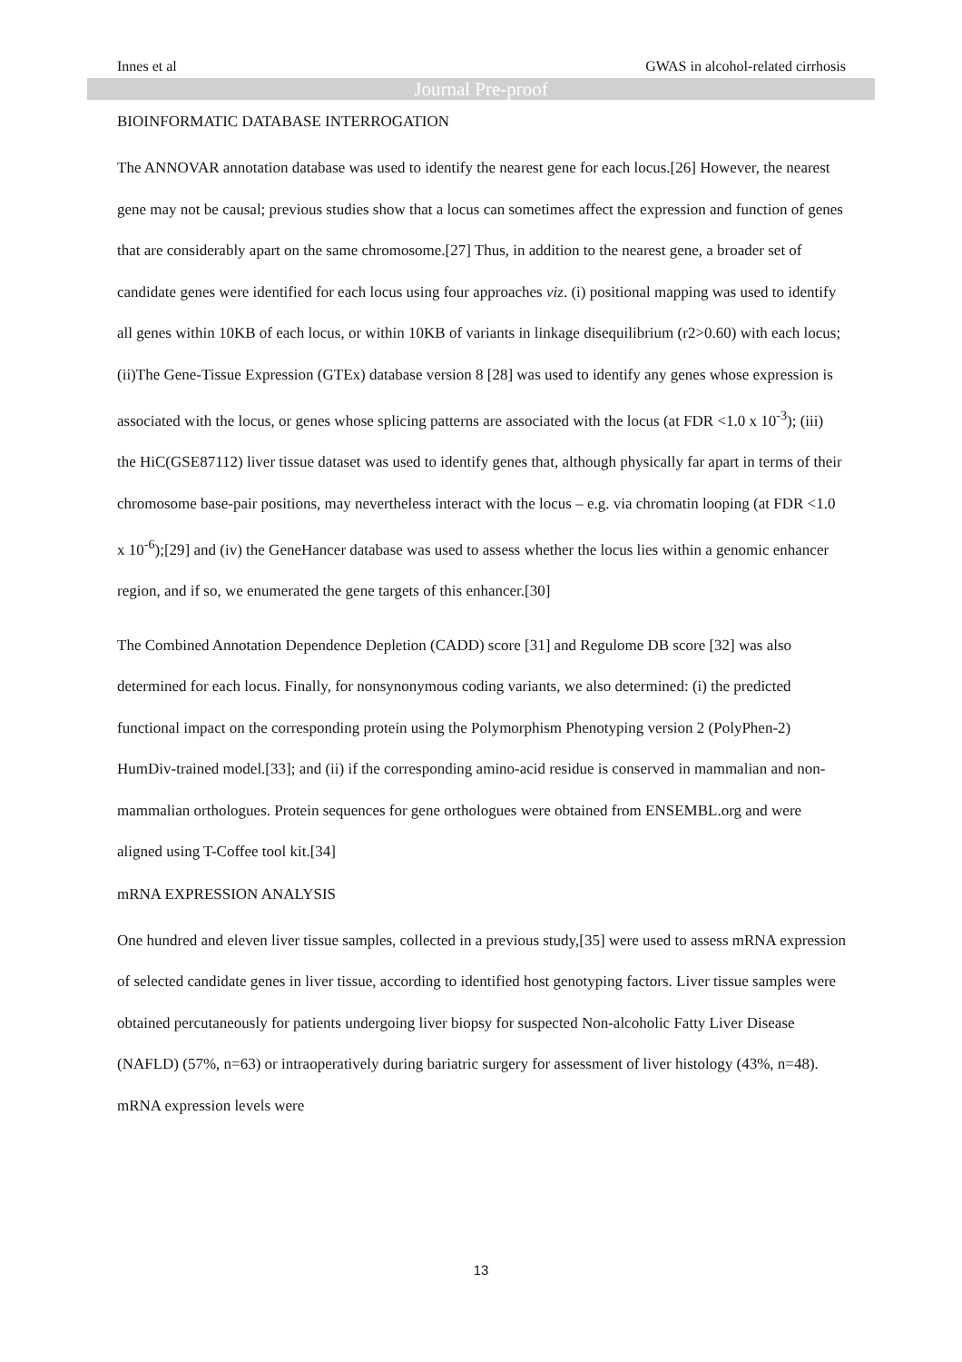Innes et al GWAS in alcohol-related cirrhosis
Journal Pre-proof
BIOINFORMATIC DATABASE INTERROGATION
The ANNOVAR annotation database was used to identify the nearest gene for each locus.[26] However, the nearest gene may not be causal; previous studies show that a locus can sometimes affect the expression and function of genes that are considerably apart on the same chromosome.[27] Thus, in addition to the nearest gene, a broader set of candidate genes were identified for each locus using four approaches viz. (i) positional mapping was used to identify all genes within 10KB of each locus, or within 10KB of variants in linkage disequilibrium (r2>0.60) with each locus; (ii)The Gene-Tissue Expression (GTEx) database version 8 [28] was used to identify any genes whose expression is associated with the locus, or genes whose splicing patterns are associated with the locus (at FDR <1.0 x 10<sup>-3</sup>); (iii) the HiC(GSE87112) liver tissue dataset was used to identify genes that, although physically far apart in terms of their chromosome base-pair positions, may nevertheless interact with the locus – e.g. via chromatin looping (at FDR <1.0 x 10<sup>-6</sup>);[29] and (iv) the GeneHancer database was used to assess whether the locus lies within a genomic enhancer region, and if so, we enumerated the gene targets of this enhancer.[30]
The Combined Annotation Dependence Depletion (CADD) score [31] and Regulome DB score [32] was also determined for each locus. Finally, for nonsynonymous coding variants, we also determined: (i) the predicted functional impact on the corresponding protein using the Polymorphism Phenotyping version 2 (PolyPhen-2) HumDiv-trained model.[33]; and (ii) if the corresponding amino-acid residue is conserved in mammalian and non-mammalian orthologues. Protein sequences for gene orthologues were obtained from ENSEMBL.org and were aligned using T-Coffee tool kit.[34]
mRNA EXPRESSION ANALYSIS
One hundred and eleven liver tissue samples, collected in a previous study,[35] were used to assess mRNA expression of selected candidate genes in liver tissue, according to identified host genotyping factors. Liver tissue samples were obtained percutaneously for patients undergoing liver biopsy for suspected Non-alcoholic Fatty Liver Disease (NAFLD) (57%, n=63) or intraoperatively during bariatric surgery for assessment of liver histology (43%, n=48). mRNA expression levels were
13